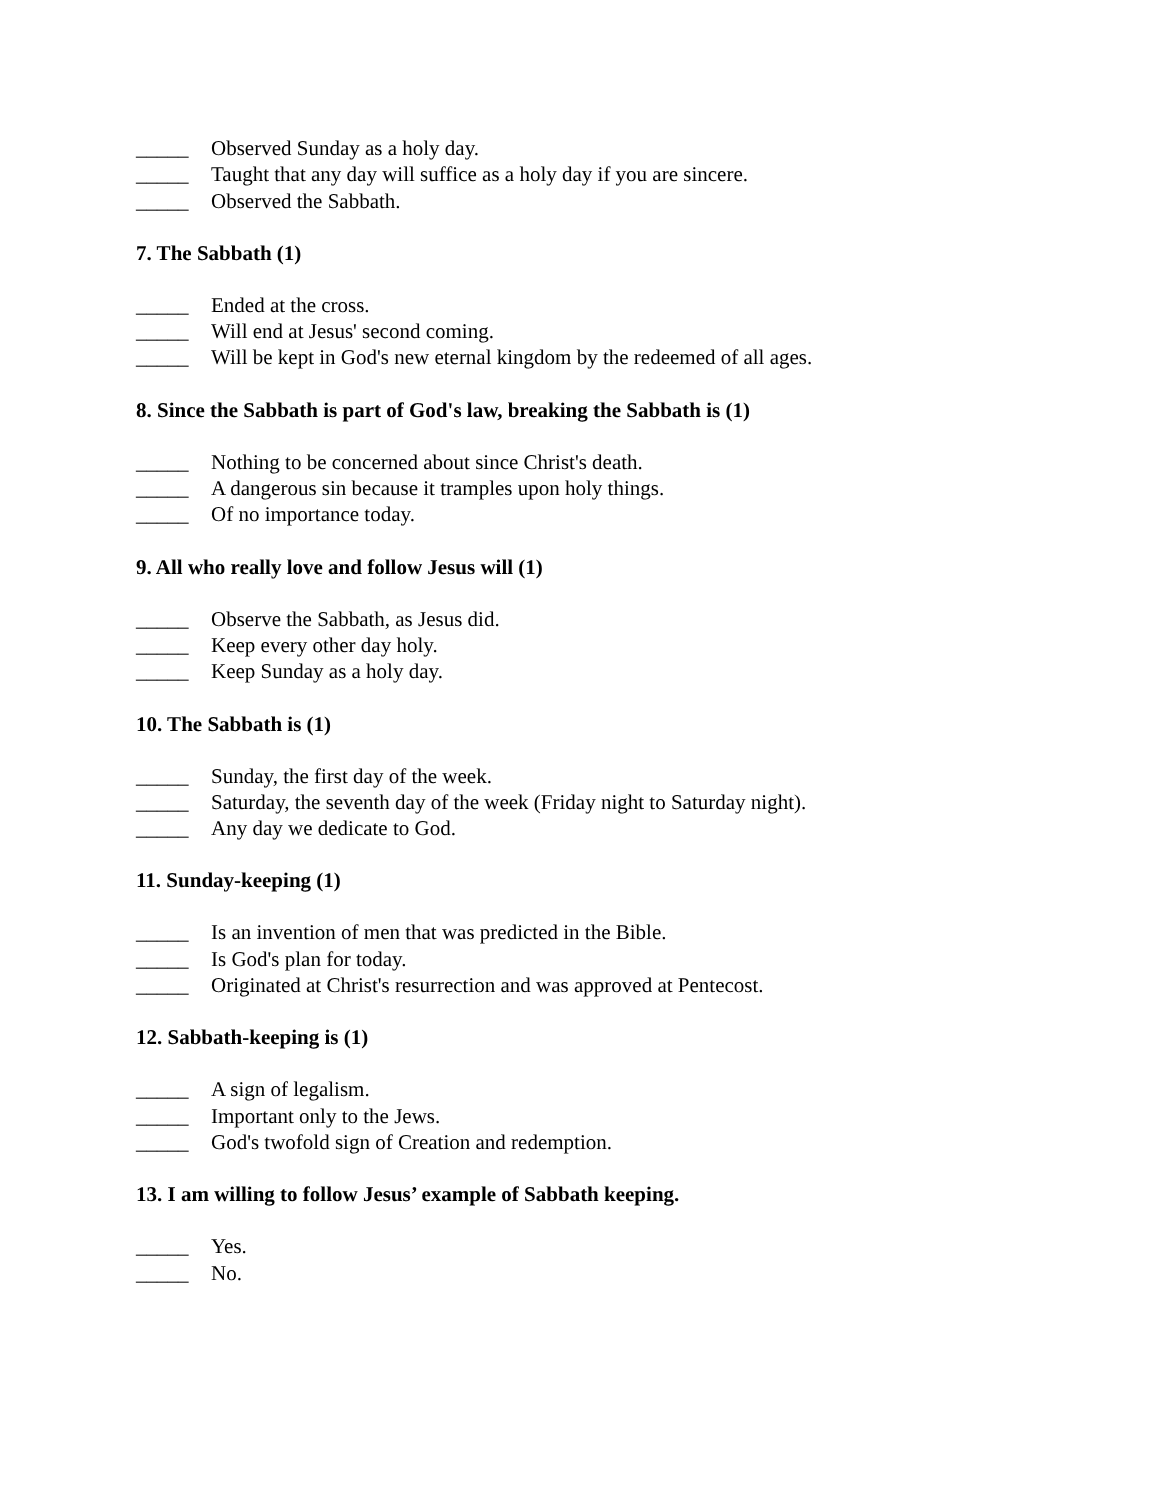_____ Observed Sunday as a holy day.
_____ Taught that any day will suffice as a holy day if you are sincere.
_____ Observed the Sabbath.
7. The Sabbath (1)
_____ Ended at the cross.
_____ Will end at Jesus' second coming.
_____ Will be kept in God's new eternal kingdom by the redeemed of all ages.
8. Since the Sabbath is part of God's law, breaking the Sabbath is (1)
_____ Nothing to be concerned about since Christ's death.
_____ A dangerous sin because it tramples upon holy things.
_____ Of no importance today.
9. All who really love and follow Jesus will (1)
_____ Observe the Sabbath, as Jesus did.
_____ Keep every other day holy.
_____ Keep Sunday as a holy day.
10. The Sabbath is (1)
_____ Sunday, the first day of the week.
_____ Saturday, the seventh day of the week (Friday night to Saturday night).
_____ Any day we dedicate to God.
11. Sunday-keeping (1)
_____ Is an invention of men that was predicted in the Bible.
_____ Is God's plan for today.
_____ Originated at Christ's resurrection and was approved at Pentecost.
12. Sabbath-keeping is (1)
_____ A sign of legalism.
_____ Important only to the Jews.
_____ God's twofold sign of Creation and redemption.
13. I am willing to follow Jesus’ example of Sabbath keeping.
_____ Yes.
_____ No.